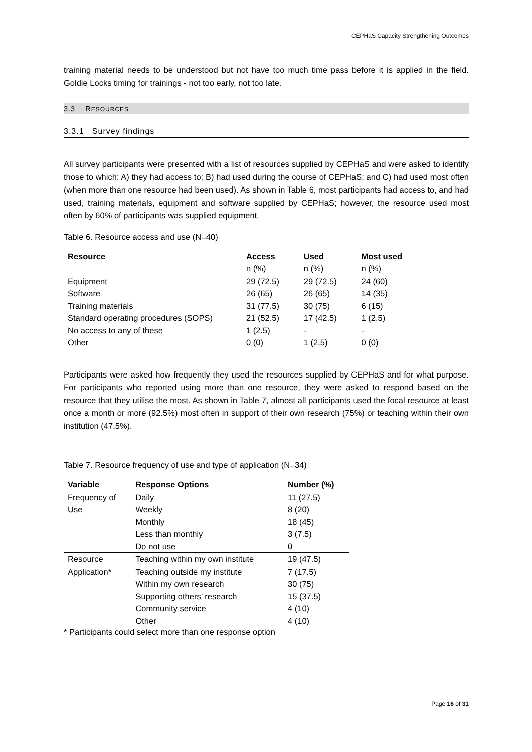CEPHaS Capacity Strengthening Outcomes
training material needs to be understood but not have too much time pass before it is applied in the field. Goldie Locks timing for trainings - not too early, not too late.
3.3 RESOURCES
3.3.1 Survey findings
All survey participants were presented with a list of resources supplied by CEPHaS and were asked to identify those to which: A) they had access to; B) had used during the course of CEPHaS; and C) had used most often (when more than one resource had been used). As shown in Table 6, most participants had access to, and had used, training materials, equipment and software supplied by CEPHaS; however, the resource used most often by 60% of participants was supplied equipment.
Table 6. Resource access and use (N=40)
| Resource | Access | Used | Most used |
| --- | --- | --- | --- |
| | n (%) | n (%) | n (%) |
| Equipment | 29 (72.5) | 29 (72.5) | 24 (60) |
| Software | 26 (65) | 26 (65) | 14 (35) |
| Training materials | 31 (77.5) | 30 (75) | 6 (15) |
| Standard operating procedures (SOPS) | 21 (52.5) | 17 (42.5) | 1 (2.5) |
| No access to any of these | 1 (2.5) | - | - |
| Other | 0 (0) | 1 (2.5) | 0 (0) |
Participants were asked how frequently they used the resources supplied by CEPHaS and for what purpose. For participants who reported using more than one resource, they were asked to respond based on the resource that they utilise the most. As shown in Table 7, almost all participants used the focal resource at least once a month or more (92.5%) most often in support of their own research (75%) or teaching within their own institution (47.5%).
Table 7. Resource frequency of use and type of application (N=34)
| Variable | Response Options | Number (%) |
| --- | --- | --- |
| Frequency of | Daily | 11 (27.5) |
| Use | Weekly | 8 (20) |
| | Monthly | 18 (45) |
| | Less than monthly | 3 (7.5) |
| | Do not use | 0 |
| Resource | Teaching within my own institute | 19 (47.5) |
| Application* | Teaching outside my institute | 7 (17.5) |
| | Within my own research | 30 (75) |
| | Supporting others’ research | 15 (37.5) |
| | Community service | 4 (10) |
| | Other | 4 (10) |
* Participants could select more than one response option
Page 16 of 31